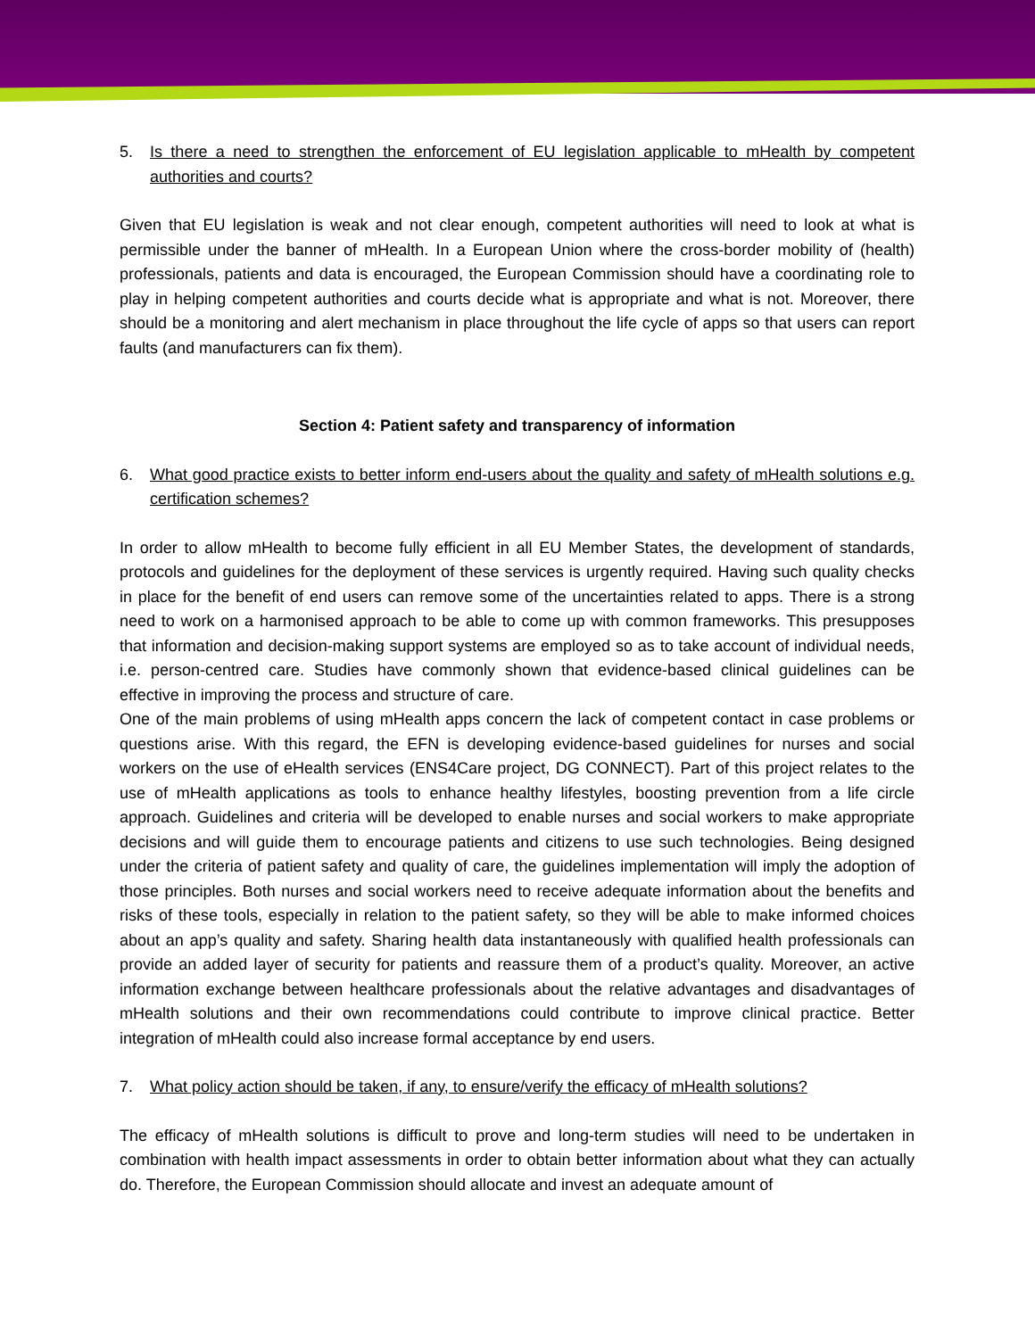5. Is there a need to strengthen the enforcement of EU legislation applicable to mHealth by competent authorities and courts?
Given that EU legislation is weak and not clear enough, competent authorities will need to look at what is permissible under the banner of mHealth. In a European Union where the cross-border mobility of (health) professionals, patients and data is encouraged, the European Commission should have a coordinating role to play in helping competent authorities and courts decide what is appropriate and what is not. Moreover, there should be a monitoring and alert mechanism in place throughout the life cycle of apps so that users can report faults (and manufacturers can fix them).
Section 4: Patient safety and transparency of information
6. What good practice exists to better inform end-users about the quality and safety of mHealth solutions e.g. certification schemes?
In order to allow mHealth to become fully efficient in all EU Member States, the development of standards, protocols and guidelines for the deployment of these services is urgently required. Having such quality checks in place for the benefit of end users can remove some of the uncertainties related to apps. There is a strong need to work on a harmonised approach to be able to come up with common frameworks. This presupposes that information and decision-making support systems are employed so as to take account of individual needs, i.e. person-centred care. Studies have commonly shown that evidence-based clinical guidelines can be effective in improving the process and structure of care.
One of the main problems of using mHealth apps concern the lack of competent contact in case problems or questions arise. With this regard, the EFN is developing evidence-based guidelines for nurses and social workers on the use of eHealth services (ENS4Care project, DG CONNECT). Part of this project relates to the use of mHealth applications as tools to enhance healthy lifestyles, boosting prevention from a life circle approach. Guidelines and criteria will be developed to enable nurses and social workers to make appropriate decisions and will guide them to encourage patients and citizens to use such technologies. Being designed under the criteria of patient safety and quality of care, the guidelines implementation will imply the adoption of those principles. Both nurses and social workers need to receive adequate information about the benefits and risks of these tools, especially in relation to the patient safety, so they will be able to make informed choices about an app’s quality and safety. Sharing health data instantaneously with qualified health professionals can provide an added layer of security for patients and reassure them of a product’s quality. Moreover, an active information exchange between healthcare professionals about the relative advantages and disadvantages of mHealth solutions and their own recommendations could contribute to improve clinical practice. Better integration of mHealth could also increase formal acceptance by end users.
7. What policy action should be taken, if any, to ensure/verify the efficacy of mHealth solutions?
The efficacy of mHealth solutions is difficult to prove and long-term studies will need to be undertaken in combination with health impact assessments in order to obtain better information about what they can actually do. Therefore, the European Commission should allocate and invest an adequate amount of